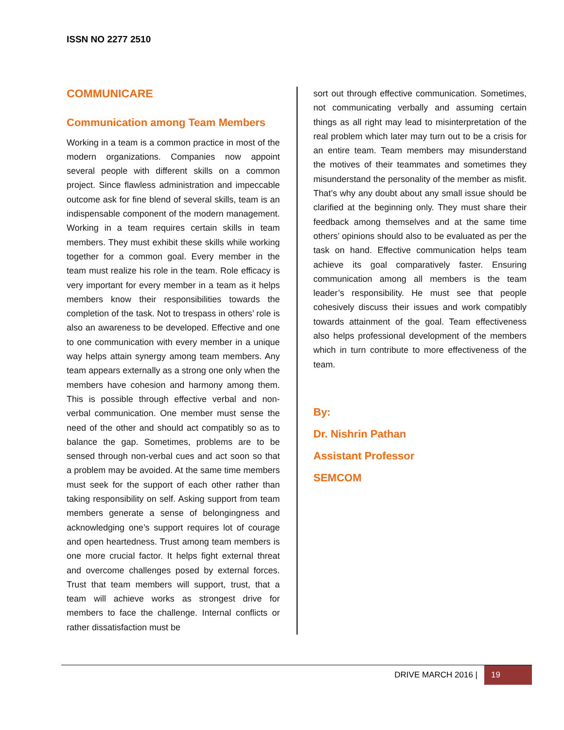ISSN NO 2277 2510
COMMUNICARE
Communication among Team Members
Working in a team is a common practice in most of the modern organizations. Companies now appoint several people with different skills on a common project. Since flawless administration and impeccable outcome ask for fine blend of several skills, team is an indispensable component of the modern management. Working in a team requires certain skills in team members. They must exhibit these skills while working together for a common goal. Every member in the team must realize his role in the team. Role efficacy is very important for every member in a team as it helps members know their responsibilities towards the completion of the task. Not to trespass in others’ role is also an awareness to be developed. Effective and one to one communication with every member in a unique way helps attain synergy among team members. Any team appears externally as a strong one only when the members have cohesion and harmony among them. This is possible through effective verbal and non-verbal communication. One member must sense the need of the other and should act compatibly so as to balance the gap. Sometimes, problems are to be sensed through non-verbal cues and act soon so that a problem may be avoided. At the same time members must seek for the support of each other rather than taking responsibility on self. Asking support from team members generate a sense of belongingness and acknowledging one’s support requires lot of courage and open heartedness. Trust among team members is one more crucial factor. It helps fight external threat and overcome challenges posed by external forces. Trust that team members will support, trust, that a team will achieve works as strongest drive for members to face the challenge. Internal conflicts or rather dissatisfaction must be
sort out through effective communication. Sometimes, not communicating verbally and assuming certain things as all right may lead to misinterpretation of the real problem which later may turn out to be a crisis for an entire team. Team members may misunderstand the motives of their teammates and sometimes they misunderstand the personality of the member as misfit. That’s why any doubt about any small issue should be clarified at the beginning only. They must share their feedback among themselves and at the same time others’ opinions should also to be evaluated as per the task on hand. Effective communication helps team achieve its goal comparatively faster. Ensuring communication among all members is the team leader’s responsibility. He must see that people cohesively discuss their issues and work compatibly towards attainment of the goal. Team effectiveness also helps professional development of the members which in turn contribute to more effectiveness of the team.
By:
Dr. Nishrin Pathan
Assistant Professor
SEMCOM
DRIVE MARCH 2016 | 19